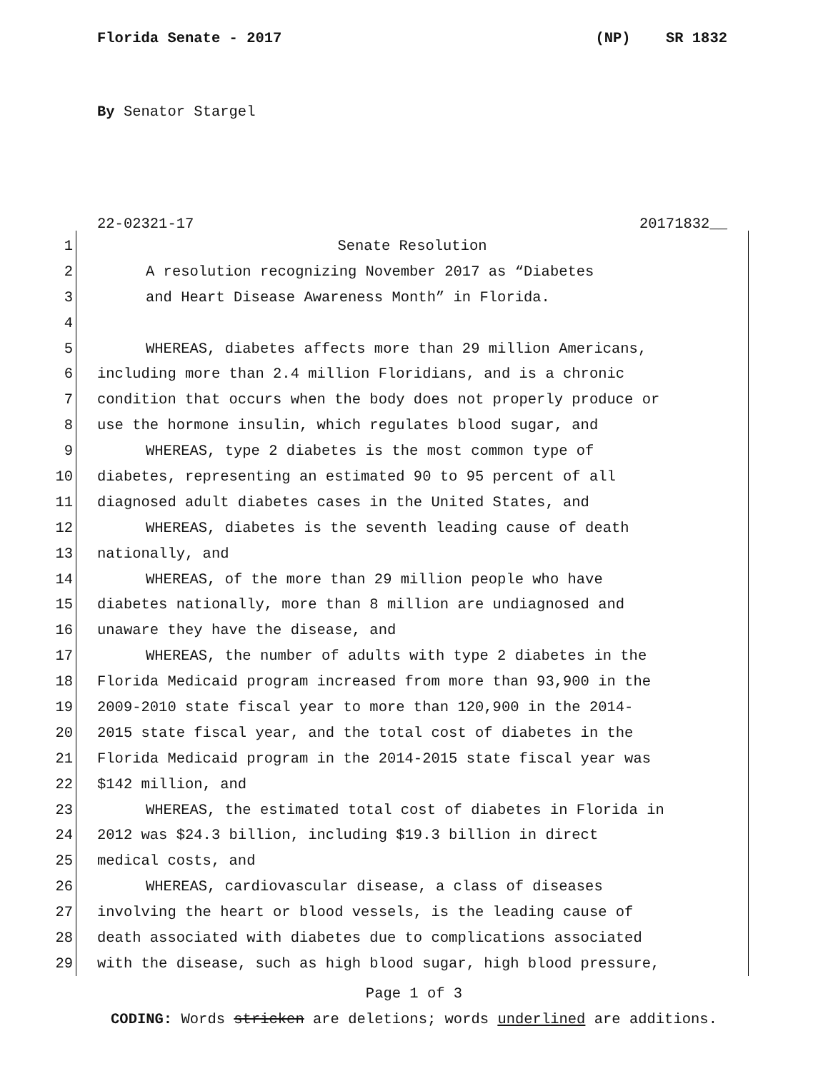Florida Senate - 2017 (NP) SR 1832
By Senator Stargel
22-02321-17 20171832__
1 Senate Resolution
2 A resolution recognizing November 2017 as “Diabetes
3 and Heart Disease Awareness Month” in Florida.
4
5 WHEREAS, diabetes affects more than 29 million Americans,
6 including more than 2.4 million Floridians, and is a chronic
7 condition that occurs when the body does not properly produce or
8 use the hormone insulin, which regulates blood sugar, and
9 WHEREAS, type 2 diabetes is the most common type of
10 diabetes, representing an estimated 90 to 95 percent of all
11 diagnosed adult diabetes cases in the United States, and
12 WHEREAS, diabetes is the seventh leading cause of death
13 nationally, and
14 WHEREAS, of the more than 29 million people who have
15 diabetes nationally, more than 8 million are undiagnosed and
16 unaware they have the disease, and
17 WHEREAS, the number of adults with type 2 diabetes in the
18 Florida Medicaid program increased from more than 93,900 in the
19 2009-2010 state fiscal year to more than 120,900 in the 2014-
20 2015 state fiscal year, and the total cost of diabetes in the
21 Florida Medicaid program in the 2014-2015 state fiscal year was
22 $142 million, and
23 WHEREAS, the estimated total cost of diabetes in Florida in
24 2012 was $24.3 billion, including $19.3 billion in direct
25 medical costs, and
26 WHEREAS, cardiovascular disease, a class of diseases
27 involving the heart or blood vessels, is the leading cause of
28 death associated with diabetes due to complications associated
29 with the disease, such as high blood sugar, high blood pressure,
Page 1 of 3
CODING: Words stricken are deletions; words underlined are additions.